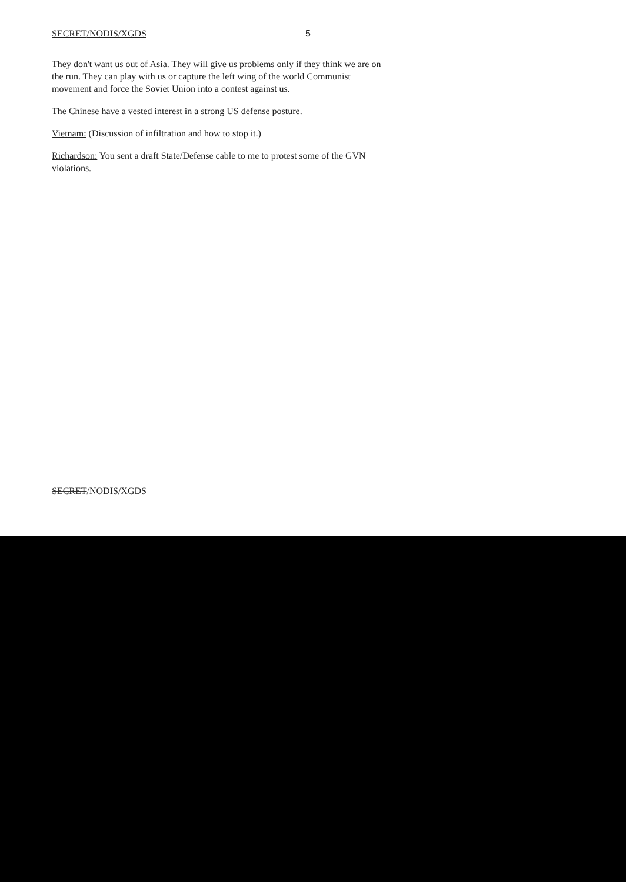SECRET/NODIS/XGDS 5
They don't want us out of Asia. They will give us problems only if they think we are on the run. They can play with us or capture the left wing of the world Communist movement and force the Soviet Union into a contest against us.
The Chinese have a vested interest in a strong US defense posture.
Vietnam: (Discussion of infiltration and how to stop it.)
Richardson: You sent a draft State/Defense cable to me to protest some of the GVN violations.
SECRET/NODIS/XGDS